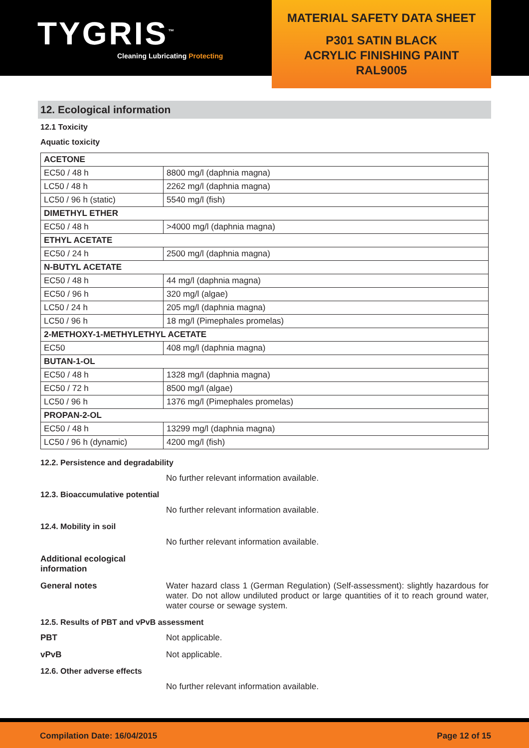TYGRIS<sup>™</sup>
Cleaning Lubricating Protecting
MATERIAL SAFETY DATA SHEET
P301 SATIN BLACK
ACRYLIC FINISHING PAINT
RAL9005
12. Ecological information
12.1 Toxicity
Aquatic toxicity
| ACETONE | |
| EC50 / 48 h | 8800 mg/l (daphnia magna) |
| LC50 / 48 h | 2262 mg/l (daphnia magna) |
| LC50 / 96 h (static) | 5540 mg/l (fish) |
| DIMETHYL ETHER | |
| EC50 / 48 h | >4000 mg/l (daphnia magna) |
| ETHYL ACETATE | |
| EC50 / 24 h | 2500 mg/l (daphnia magna) |
| N-BUTYL ACETATE | |
| EC50 / 48 h | 44 mg/l (daphnia magna) |
| EC50 / 96 h | 320 mg/l (algae) |
| LC50 / 24 h | 205 mg/l (daphnia magna) |
| LC50 / 96 h | 18 mg/l (Pimephales promelas) |
| 2-METHOXY-1-METHYLETHYL ACETATE | |
| EC50 | 408 mg/l (daphnia magna) |
| BUTAN-1-OL | |
| EC50 / 48 h | 1328 mg/l (daphnia magna) |
| EC50 / 72 h | 8500 mg/l (algae) |
| LC50 / 96 h | 1376 mg/l (Pimephales promelas) |
| PROPAN-2-OL | |
| EC50 / 48 h | 13299 mg/l (daphnia magna) |
| LC50 / 96 h (dynamic) | 4200 mg/l (fish) |
12.2. Persistence and degradability
No further relevant information available.
12.3. Bioaccumulative potential
No further relevant information available.
12.4. Mobility in soil
No further relevant information available.
Additional ecological
information
General notes Water hazard class 1 (German Regulation) (Self-assessment): slightly hazardous for water. Do not allow undiluted product or large quantities of it to reach ground water, water course or sewage system.
12.5. Results of PBT and vPvB assessment
PBT Not applicable.
vPvB Not applicable.
12.6. Other adverse effects
No further relevant information available.
Compilation Date: 16/04/2015 Page 12 of 15